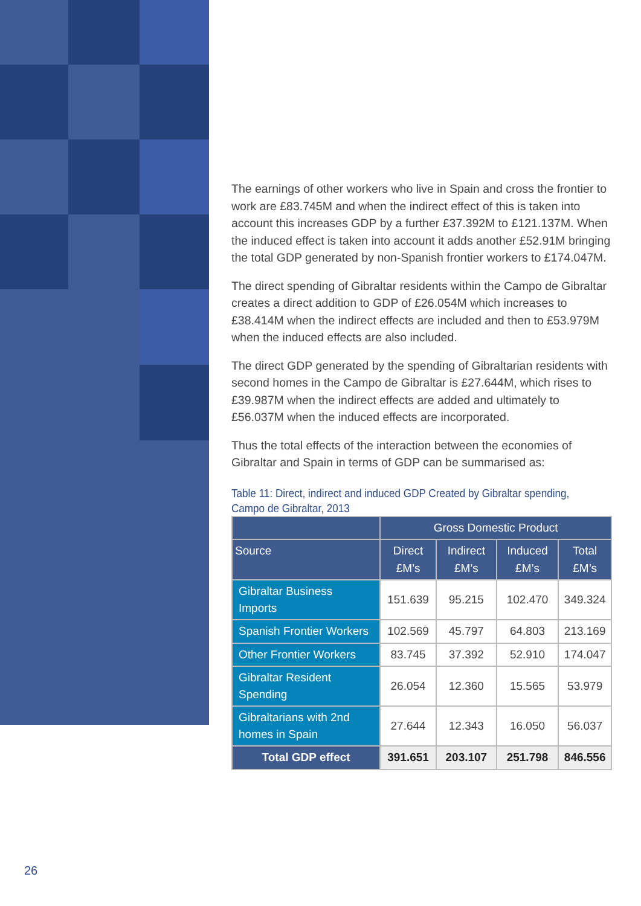The earnings of other workers who live in Spain and cross the frontier to work are £83.745M and when the indirect effect of this is taken into account this increases GDP by a further £37.392M to £121.137M. When the induced effect is taken into account it adds another £52.91M bringing the total GDP generated by non-Spanish frontier workers to £174.047M.
The direct spending of Gibraltar residents within the Campo de Gibraltar creates a direct addition to GDP of £26.054M which increases to £38.414M when the indirect effects are included and then to £53.979M when the induced effects are also included.
The direct GDP generated by the spending of Gibraltarian residents with second homes in the Campo de Gibraltar is £27.644M, which rises to £39.987M when the indirect effects are added and ultimately to £56.037M when the induced effects are incorporated.
Thus the total effects of the interaction between the economies of Gibraltar and Spain in terms of GDP can be summarised as:
Table 11: Direct, indirect and induced GDP Created by Gibraltar spending, Campo de Gibraltar, 2013
| | Gross Domestic Product | | | |
| --- | --- | --- | --- | --- |
| Source | Direct £M’s | Indirect £M’s | Induced £M’s | Total £M’s |
| Gibraltar Business Imports | 151.639 | 95.215 | 102.470 | 349.324 |
| Spanish Frontier Workers | 102.569 | 45.797 | 64.803 | 213.169 |
| Other Frontier Workers | 83.745 | 37.392 | 52.910 | 174.047 |
| Gibraltar Resident Spending | 26.054 | 12.360 | 15.565 | 53.979 |
| Gibraltarians with 2nd homes in Spain | 27.644 | 12.343 | 16.050 | 56.037 |
| Total GDP effect | 391.651 | 203.107 | 251.798 | 846.556 |
26